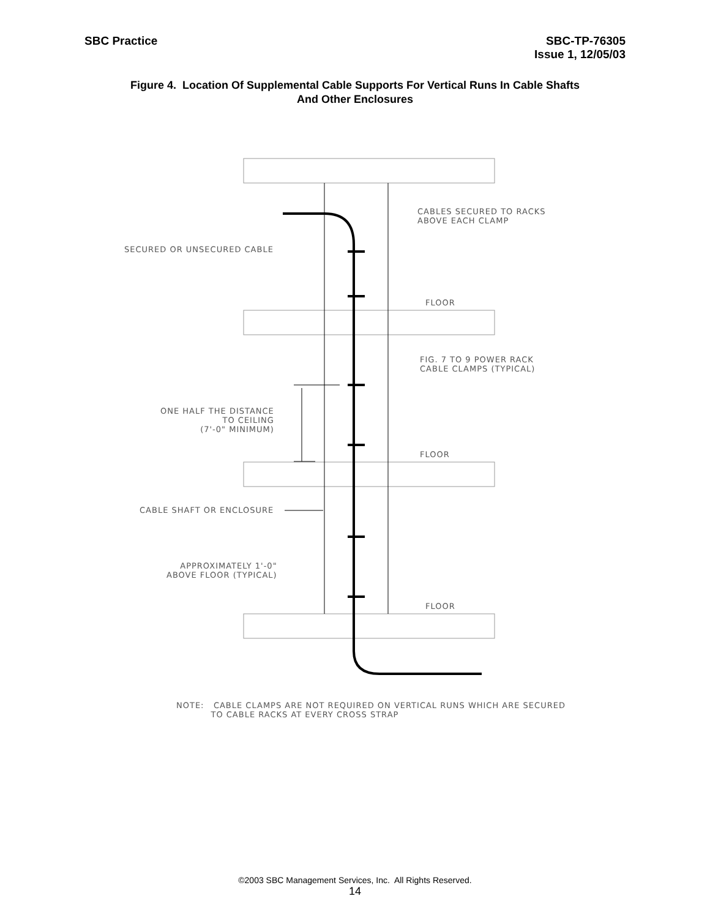SBC Practice SBC-TP-76305
Issue 1, 12/05/03
Figure 4. Location Of Supplemental Cable Supports For Vertical Runs In Cable Shafts
And Other Enclosures
CABLES SECURED TO RACKS
ABOVE EACH CLAMP
SECURED OR UNSECURED CABLE
FLOOR
FIG. 7 TO 9 POWER RACK
CABLE CLAMPS (TYPICAL)
ONE HALF THE DISTANCE
TO CEILING
(7'-0" MINIMUM)
FLOOR
CABLE SHAFT OR ENCLOSURE
APPROXIMATELY 1'-0"
ABOVE FLOOR (TYPICAL)
FLOOR
NOTE: CABLE CLAMPS ARE NOT REQUIRED ON VERTICAL RUNS WHICH ARE SECURED
TO CABLE RACKS AT EVERY CROSS STRAP
©2003 SBC Management Services, Inc. All Rights Reserved.
14